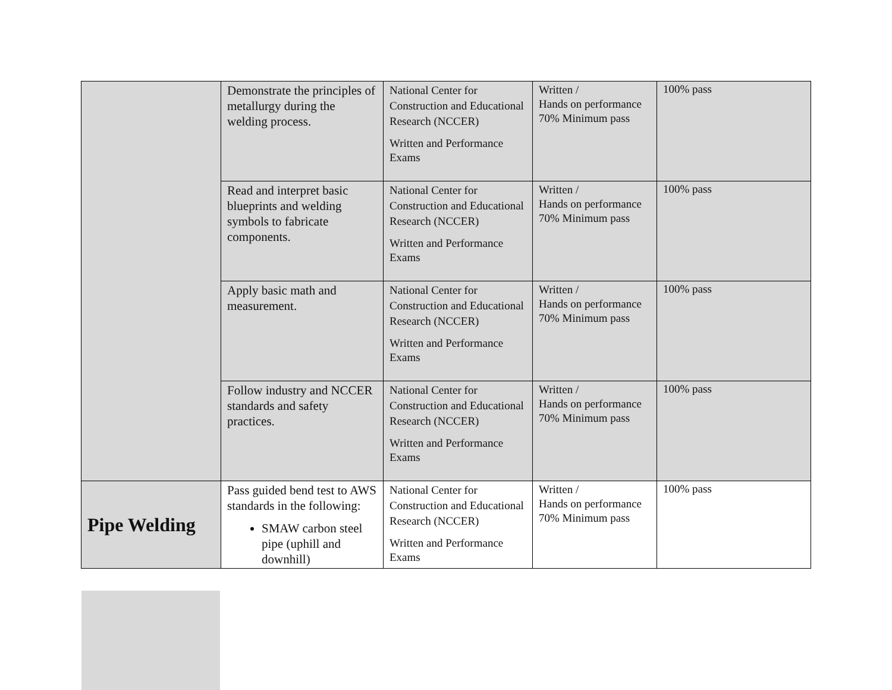| | Demonstrate the principles of metallurgy during the welding process. | National Center for Construction and Educational Research (NCCER) Written and Performance Exams | Written / Hands on performance 70% Minimum pass | 100% pass |
| | Read and interpret basic blueprints and welding symbols to fabricate components. | National Center for Construction and Educational Research (NCCER) Written and Performance Exams | Written / Hands on performance 70% Minimum pass | 100% pass |
| | Apply basic math and measurement. | National Center for Construction and Educational Research (NCCER) Written and Performance Exams | Written / Hands on performance 70% Minimum pass | 100% pass |
| | Follow industry and NCCER standards and safety practices. | National Center for Construction and Educational Research (NCCER) Written and Performance Exams | Written / Hands on performance 70% Minimum pass | 100% pass |
| Pipe Welding | Pass guided bend test to AWS standards in the following: SMAW carbon steel pipe (uphill and downhill) | National Center for Construction and Educational Research (NCCER) Written and Performance Exams | Written / Hands on performance 70% Minimum pass | 100% pass |